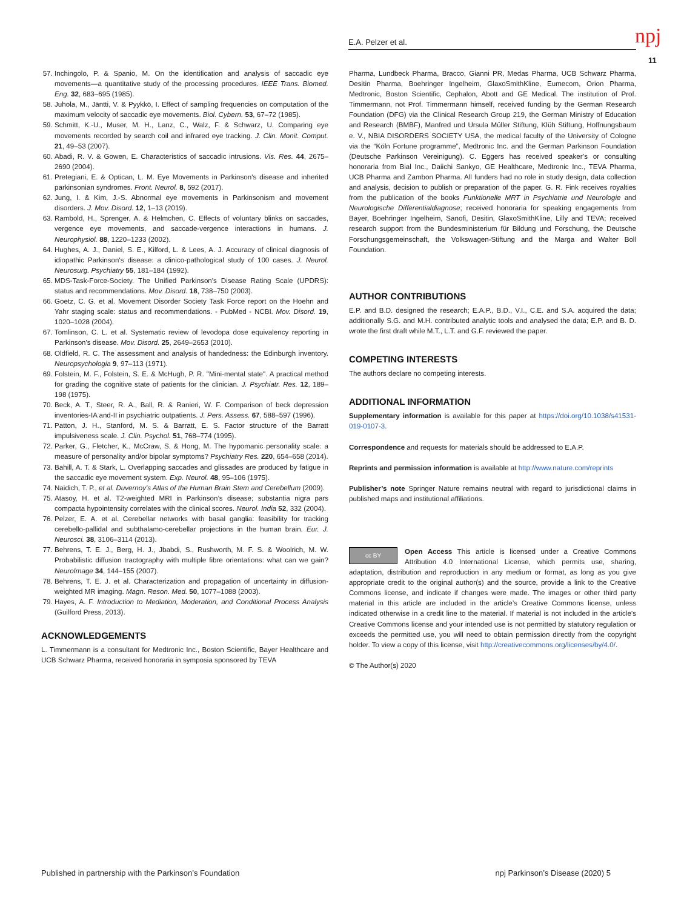E.A. Pelzer et al. npj
11
57. Inchingolo, P. & Spanio, M. On the identification and analysis of saccadic eye movements—a quantitative study of the processing procedures. IEEE Trans. Biomed. Eng. 32, 683–695 (1985).
58. Juhola, M., Jäntti, V. & Pyykkö, I. Effect of sampling frequencies on computation of the maximum velocity of saccadic eye movements. Biol. Cybern. 53, 67–72 (1985).
59. Schmitt, K.-U., Muser, M. H., Lanz, C., Walz, F. & Schwarz, U. Comparing eye movements recorded by search coil and infrared eye tracking. J. Clin. Monit. Comput. 21, 49–53 (2007).
60. Abadi, R. V. & Gowen, E. Characteristics of saccadic intrusions. Vis. Res. 44, 2675–2690 (2004).
61. Pretegiani, E. & Optican, L. M. Eye Movements in Parkinson's disease and inherited parkinsonian syndromes. Front. Neurol. 8, 592 (2017).
62. Jung, I. & Kim, J.-S. Abnormal eye movements in Parkinsonism and movement disorders. J. Mov. Disord. 12, 1–13 (2019).
63. Rambold, H., Sprenger, A. & Helmchen, C. Effects of voluntary blinks on saccades, vergence eye movements, and saccade-vergence interactions in humans. J. Neurophysiol. 88, 1220–1233 (2002).
64. Hughes, A. J., Daniel, S. E., Kilford, L. & Lees, A. J. Accuracy of clinical diagnosis of idiopathic Parkinson's disease: a clinico-pathological study of 100 cases. J. Neurol. Neurosurg. Psychiatry 55, 181–184 (1992).
65. MDS-Task-Force-Society. The Unified Parkinson's Disease Rating Scale (UPDRS): status and recommendations. Mov. Disord. 18, 738–750 (2003).
66. Goetz, C. G. et al. Movement Disorder Society Task Force report on the Hoehn and Yahr staging scale: status and recommendations. - PubMed - NCBI. Mov. Disord. 19, 1020–1028 (2004).
67. Tomlinson, C. L. et al. Systematic review of levodopa dose equivalency reporting in Parkinson's disease. Mov. Disord. 25, 2649–2653 (2010).
68. Oldfield, R. C. The assessment and analysis of handedness: the Edinburgh inventory. Neuropsychologia 9, 97–113 (1971).
69. Folstein, M. F., Folstein, S. E. & McHugh, P. R. "Mini-mental state". A practical method for grading the cognitive state of patients for the clinician. J. Psychiatr. Res. 12, 189–198 (1975).
70. Beck, A. T., Steer, R. A., Ball, R. & Ranieri, W. F. Comparison of beck depression inventories-IA and-II in psychiatric outpatients. J. Pers. Assess. 67, 588–597 (1996).
71. Patton, J. H., Stanford, M. S. & Barratt, E. S. Factor structure of the Barratt impulsiveness scale. J. Clin. Psychol. 51, 768–774 (1995).
72. Parker, G., Fletcher, K., McCraw, S. & Hong, M. The hypomanic personality scale: a measure of personality and/or bipolar symptoms? Psychiatry Res. 220, 654–658 (2014).
73. Bahill, A. T. & Stark, L. Overlapping saccades and glissades are produced by fatigue in the saccadic eye movement system. Exp. Neurol. 48, 95–106 (1975).
74. Naidich, T. P., et al. Duvernoy's Atlas of the Human Brain Stem and Cerebellum (2009).
75. Atasoy, H. et al. T2-weighted MRI in Parkinson’s disease; substantia nigra pars compacta hypointensity correlates with the clinical scores. Neurol. India 52, 332 (2004).
76. Pelzer, E. A. et al. Cerebellar networks with basal ganglia: feasibility for tracking cerebello-pallidal and subthalamo-cerebellar projections in the human brain. Eur. J. Neurosci. 38, 3106–3114 (2013).
77. Behrens, T. E. J., Berg, H. J., Jbabdi, S., Rushworth, M. F. S. & Woolrich, M. W. Probabilistic diffusion tractography with multiple fibre orientations: what can we gain? NeuroImage 34, 144–155 (2007).
78. Behrens, T. E. J. et al. Characterization and propagation of uncertainty in diffusion-weighted MR imaging. Magn. Reson. Med. 50, 1077–1088 (2003).
79. Hayes, A. F. Introduction to Mediation, Moderation, and Conditional Process Analysis (Guilford Press, 2013).
ACKNOWLEDGEMENTS
L. Timmermann is a consultant for Medtronic Inc., Boston Scientific, Bayer Healthcare and UCB Schwarz Pharma, received honoraria in symposia sponsored by TEVA
Pharma, Lundbeck Pharma, Bracco, Gianni PR, Medas Pharma, UCB Schwarz Pharma, Desitin Pharma, Boehringer Ingelheim, GlaxoSmithKline, Eumecom, Orion Pharma, Medtronic, Boston Scientific, Cephalon, Abott and GE Medical. The institution of Prof. Timmermann, not Prof. Timmermann himself, received funding by the German Research Foundation (DFG) via the Clinical Research Group 219, the German Ministry of Education and Research (BMBF), Manfred und Ursula Müller Stiftung, Klüh Stiftung, Hoffnungsbaum e. V., NBIA DISORDERS SOCIETY USA, the medical faculty of the University of Cologne via the “Köln Fortune programme”, Medtronic Inc. and the German Parkinson Foundation (Deutsche Parkinson Vereinigung). C. Eggers has received speaker’s or consulting honoraria from Bial Inc., Daiichi Sankyo, GE Healthcare, Medtronic Inc., TEVA Pharma, UCB Pharma and Zambon Pharma. All funders had no role in study design, data collection and analysis, decision to publish or preparation of the paper. G. R. Fink receives royalties from the publication of the books Funktionelle MRT in Psychiatrie und Neurologie and Neurologische Differentialdiagnose; received honoraria for speaking engagements from Bayer, Boehringer Ingelheim, Sanofi, Desitin, GlaxoSmithKline, Lilly and TEVA; received research support from the Bundesministerium für Bildung und Forschung, the Deutsche Forschungsgemeinschaft, the Volkswagen-Stiftung and the Marga and Walter Boll Foundation.
AUTHOR CONTRIBUTIONS
E.P. and B.D. designed the research; E.A.P., B.D., V.I., C.E. and S.A. acquired the data; additionally S.G. and M.H. contributed analytic tools and analysed the data; E.P. and B. D. wrote the first draft while M.T., L.T. and G.F. reviewed the paper.
COMPETING INTERESTS
The authors declare no competing interests.
ADDITIONAL INFORMATION
Supplementary information is available for this paper at https://doi.org/10.1038/s41531-019-0107-3.
Correspondence and requests for materials should be addressed to E.A.P.
Reprints and permission information is available at http://www.nature.com/reprints
Publisher’s note Springer Nature remains neutral with regard to jurisdictional claims in published maps and institutional affiliations.
cc BY Open Access This article is licensed under a Creative Commons Attribution 4.0 International License, which permits use, sharing, adaptation, distribution and reproduction in any medium or format, as long as you give appropriate credit to the original author(s) and the source, provide a link to the Creative Commons license, and indicate if changes were made. The images or other third party material in this article are included in the article’s Creative Commons license, unless indicated otherwise in a credit line to the material. If material is not included in the article’s Creative Commons license and your intended use is not permitted by statutory regulation or exceeds the permitted use, you will need to obtain permission directly from the copyright holder. To view a copy of this license, visit http://creativecommons.org/licenses/by/4.0/.
© The Author(s) 2020
Published in partnership with the Parkinson’s Foundation npj Parkinson’s Disease (2020) 5